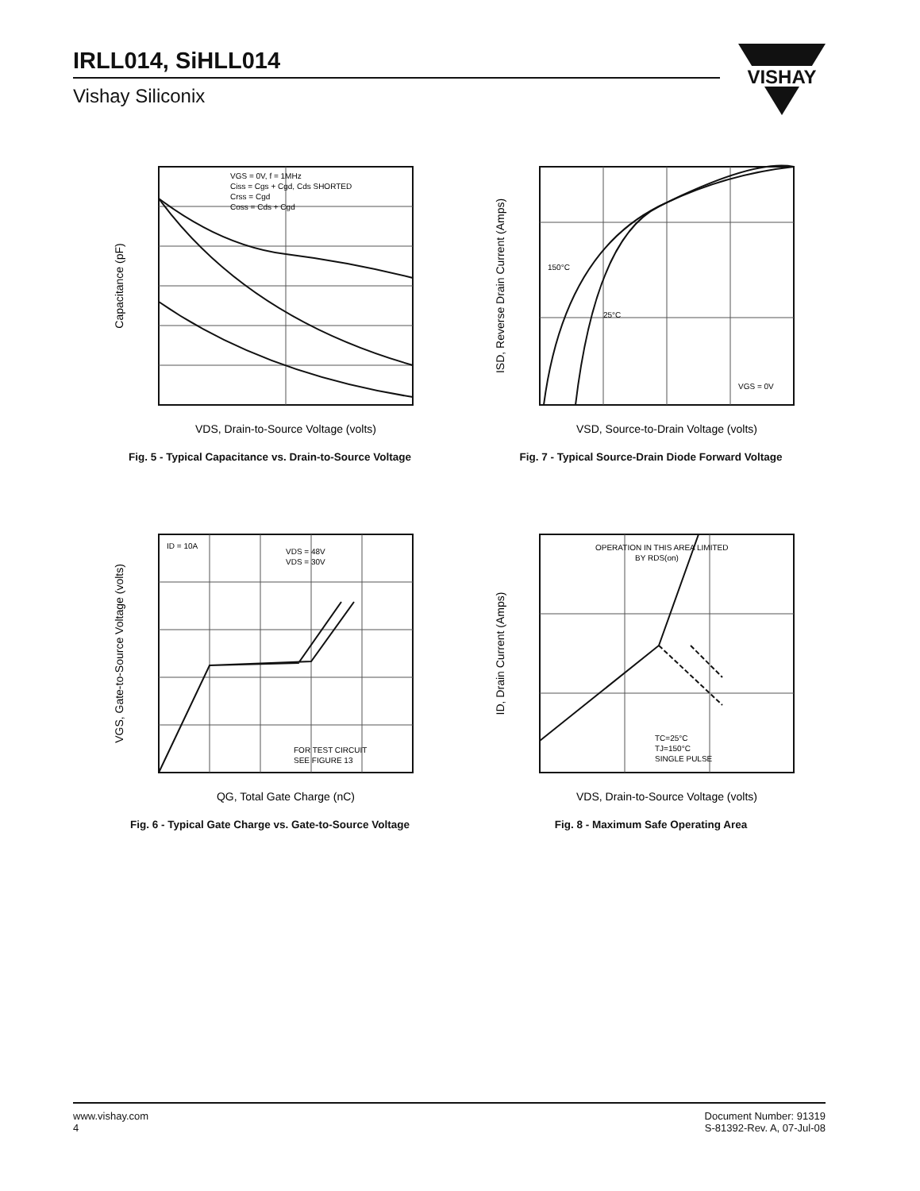IRLL014, SiHLL014
Vishay Siliconix
VISHAY
VGS = 0V, f = 1MHz
Ciss = Cgs + Cgd, Cds SHORTED
Crss = Cgd
Coss = Cds + Cgd
VDS, Drain-to-Source Voltage (volts)
Capacitance (pF)
Fig. 5 - Typical Capacitance vs. Drain-to-Source Voltage
150°C
25°C
VGS = 0V
VSD, Source-to-Drain Voltage (volts)
ISD, Reverse Drain Current (Amps)
Fig. 7 - Typical Source-Drain Diode Forward Voltage
ID = 10A
VDS = 48V
VDS = 30V
FOR TEST CIRCUIT
SEE FIGURE 13
QG, Total Gate Charge (nC)
VGS, Gate-to-Source Voltage (volts)
Fig. 6 - Typical Gate Charge vs. Gate-to-Source Voltage
OPERATION IN THIS AREA LIMITED
BY RDS(on)
TC=25°C
TJ=150°C
SINGLE PULSE
VDS, Drain-to-Source Voltage (volts)
ID, Drain Current (Amps)
Fig. 8 - Maximum Safe Operating Area
www.vishay.com
4
Document Number: 91319
S-81392-Rev. A, 07-Jul-08